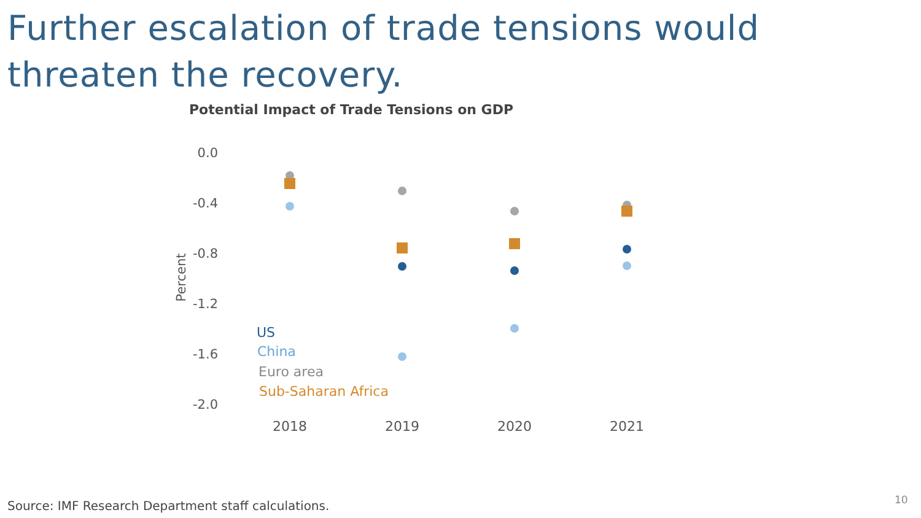Further escalation of trade tensions would threaten the recovery.
Potential Impact of Trade Tensions on GDP
0.0
-0.4
-0.8
-1.2
-1.6
-2.0
Percent
2018
2019
2020
2021
US
China
Euro area
Sub-Saharan Africa
Source: IMF Research Department staff calculations.
10